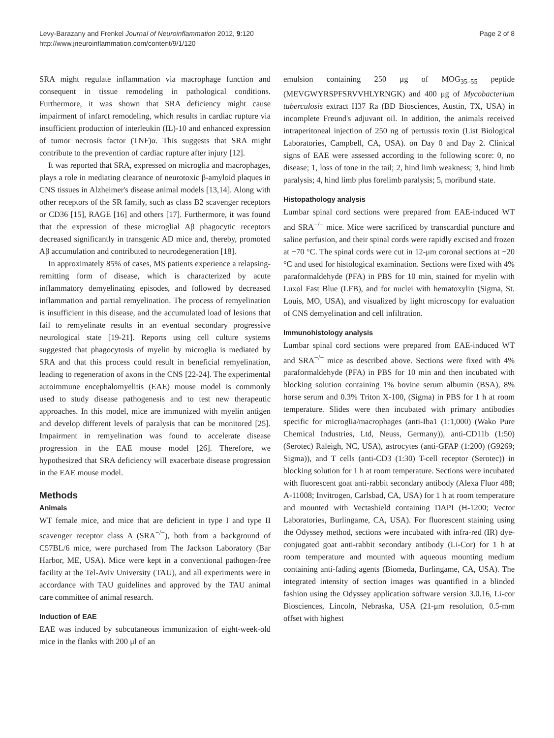Levy-Barazany and Frenkel Journal of Neuroinflammation 2012, 9:120
http://www.jneuroinflammation.com/content/9/1/120
Page 2 of 8
SRA might regulate inflammation via macrophage function and consequent in tissue remodeling in pathological conditions. Furthermore, it was shown that SRA deficiency might cause impairment of infarct remodeling, which results in cardiac rupture via insufficient production of interleukin (IL)-10 and enhanced expression of tumor necrosis factor (TNF)α. This suggests that SRA might contribute to the prevention of cardiac rupture after injury [12].
It was reported that SRA, expressed on microglia and macrophages, plays a role in mediating clearance of neurotoxic β-amyloid plaques in CNS tissues in Alzheimer's disease animal models [13,14]. Along with other receptors of the SR family, such as class B2 scavenger receptors or CD36 [15], RAGE [16] and others [17]. Furthermore, it was found that the expression of these microglial Aβ phagocytic receptors decreased significantly in transgenic AD mice and, thereby, promoted Aβ accumulation and contributed to neurodegeneration [18].
In approximately 85% of cases, MS patients experience a relapsing-remitting form of disease, which is characterized by acute inflammatory demyelinating episodes, and followed by decreased inflammation and partial remyelination. The process of remyelination is insufficient in this disease, and the accumulated load of lesions that fail to remyelinate results in an eventual secondary progressive neurological state [19-21]. Reports using cell culture systems suggested that phagocytosis of myelin by microglia is mediated by SRA and that this process could result in beneficial remyelination, leading to regeneration of axons in the CNS [22-24]. The experimental autoimmune encephalomyelitis (EAE) mouse model is commonly used to study disease pathogenesis and to test new therapeutic approaches. In this model, mice are immunized with myelin antigen and develop different levels of paralysis that can be monitored [25]. Impairment in remyelination was found to accelerate disease progression in the EAE mouse model [26]. Therefore, we hypothesized that SRA deficiency will exacerbate disease progression in the EAE mouse model.
Methods
Animals
WT female mice, and mice that are deficient in type I and type II scavenger receptor class A (SRA<sup>−/−</sup>), both from a background of C57BL/6 mice, were purchased from The Jackson Laboratory (Bar Harbor, ME, USA). Mice were kept in a conventional pathogen-free facility at the Tel-Aviv University (TAU), and all experiments were in accordance with TAU guidelines and approved by the TAU animal care committee of animal research.
Induction of EAE
EAE was induced by subcutaneous immunization of eight-week-old mice in the flanks with 200 μl of an
emulsion containing 250 μg of MOG<sub>35–55</sub> peptide (MEVGWYRSPFSRVVHLYRNGK) and 400 μg of Mycobacterium tuberculosis extract H37 Ra (BD Biosciences, Austin, TX, USA) in incomplete Freund's adjuvant oil. In addition, the animals received intraperitoneal injection of 250 ng of pertussis toxin (List Biological Laboratories, Campbell, CA, USA). on Day 0 and Day 2. Clinical signs of EAE were assessed according to the following score: 0, no disease; 1, loss of tone in the tail; 2, hind limb weakness; 3, hind limb paralysis; 4, hind limb plus forelimb paralysis; 5, moribund state.
Histopathology analysis
Lumbar spinal cord sections were prepared from EAE-induced WT and SRA<sup>−/−</sup> mice. Mice were sacrificed by transcardial puncture and saline perfusion, and their spinal cords were rapidly excised and frozen at −70 °C. The spinal cords were cut in 12-μm coronal sections at −20 °C and used for histological examination. Sections were fixed with 4% paraformaldehyde (PFA) in PBS for 10 min, stained for myelin with Luxol Fast Blue (LFB), and for nuclei with hematoxylin (Sigma, St. Louis, MO, USA), and visualized by light microscopy for evaluation of CNS demyelination and cell infiltration.
Immunohistology analysis
Lumbar spinal cord sections were prepared from EAE-induced WT and SRA<sup>−/−</sup> mice as described above. Sections were fixed with 4% paraformaldehyde (PFA) in PBS for 10 min and then incubated with blocking solution containing 1% bovine serum albumin (BSA), 8% horse serum and 0.3% Triton X-100, (Sigma) in PBS for 1 h at room temperature. Slides were then incubated with primary antibodies specific for microglia/macrophages (anti-Iba1 (1:1,000) (Wako Pure Chemical Industries, Ltd, Neuss, Germany)), anti-CD11b (1:50) (Serotec) Raleigh, NC, USA), astrocytes (anti-GFAP (1:200) (G9269; Sigma)), and T cells (anti-CD3 (1:30) T-cell receptor (Serotec)) in blocking solution for 1 h at room temperature. Sections were incubated with fluorescent goat anti-rabbit secondary antibody (Alexa Fluor 488; A-11008; Invitrogen, Carlsbad, CA, USA) for 1 h at room temperature and mounted with Vectashield containing DAPI (H-1200; Vector Laboratories, Burlingame, CA, USA). For fluorescent staining using the Odyssey method, sections were incubated with infra-red (IR) dye-conjugated goat anti-rabbit secondary antibody (Li-Cor) for 1 h at room temperature and mounted with aqueous mounting medium containing anti-fading agents (Biomeda, Burlingame, CA, USA). The integrated intensity of section images was quantified in a blinded fashion using the Odyssey application software version 3.0.16, Li-cor Biosciences, Lincoln, Nebraska, USA (21-μm resolution, 0.5-mm offset with highest